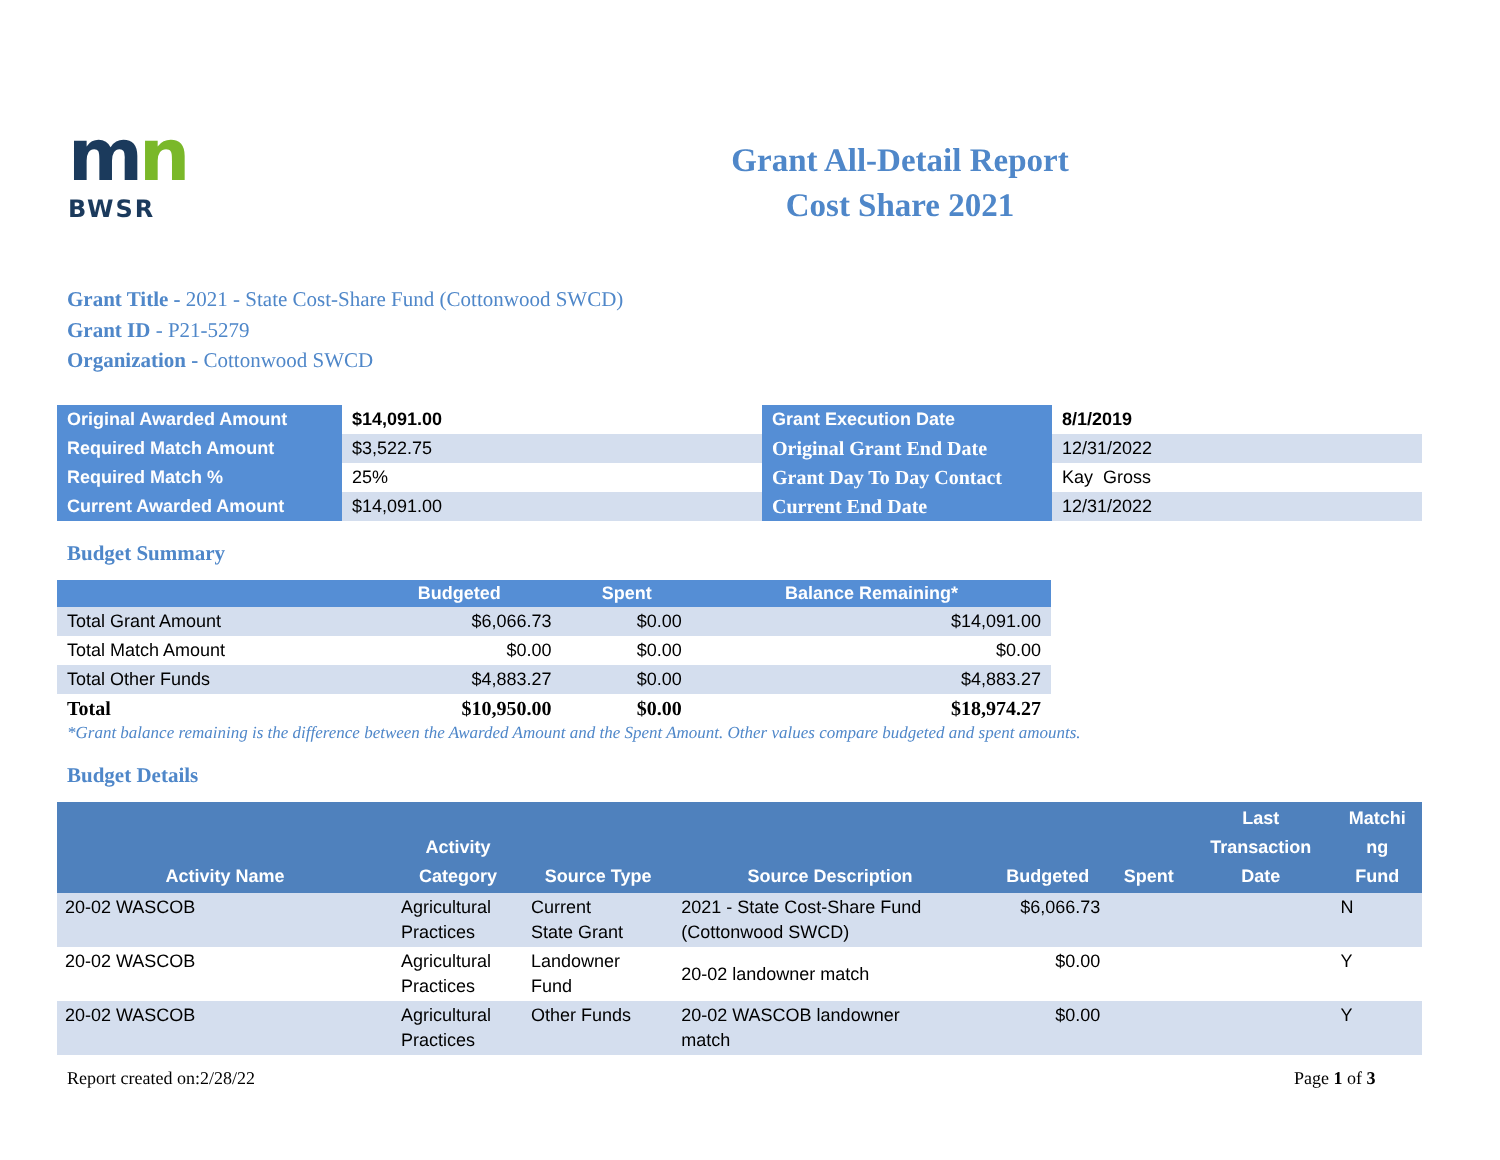mn
BWSR
Grant All-Detail Report
Cost Share 2021
Grant Title - 2021 - State Cost-Share Fund (Cottonwood SWCD)
Grant ID - P21-5279
Organization - Cottonwood SWCD
| Original Awarded Amount | $14,091.00 | Grant Execution Date | 8/1/2019 |
| Required Match Amount | $3,522.75 | Original Grant End Date | 12/31/2022 |
| Required Match % | 25% | Grant Day To Day Contact | Kay Gross |
| Current Awarded Amount | $14,091.00 | Current End Date | 12/31/2022 |
Budget Summary
| | Budgeted | Spent | Balance Remaining* |
| --- | --- | --- | --- |
| Total Grant Amount | $6,066.73 | $0.00 | $14,091.00 |
| Total Match Amount | $0.00 | $0.00 | $0.00 |
| Total Other Funds | $4,883.27 | $0.00 | $4,883.27 |
| Total | $10,950.00 | $0.00 | $18,974.27 |
*Grant balance remaining is the difference between the Awarded Amount and the Spent Amount. Other values compare budgeted and spent amounts.
Budget Details
| Activity Name | Activity Category | Source Type | Source Description | Budgeted | Spent | Last Transaction Date | Matchi ng Fund |
| --- | --- | --- | --- | --- | --- | --- | --- |
| 20-02 WASCOB | Agricultural Practices | Current State Grant | 2021 - State Cost-Share Fund (Cottonwood SWCD) | $6,066.73 | | | N |
| 20-02 WASCOB | Agricultural Practices | Landowner Fund | 20-02 landowner match | $0.00 | | | Y |
| 20-02 WASCOB | Agricultural Practices | Other Funds | 20-02 WASCOB landowner match | $0.00 | | | Y |
Report created on:2/28/22 Page 1 of 3